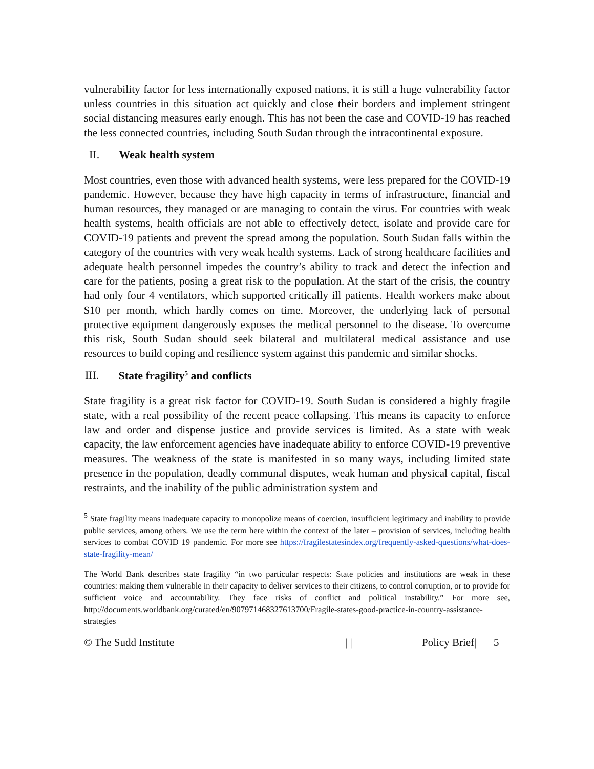vulnerability factor for less internationally exposed nations, it is still a huge vulnerability factor unless countries in this situation act quickly and close their borders and implement stringent social distancing measures early enough. This has not been the case and COVID-19 has reached the less connected countries, including South Sudan through the intracontinental exposure.
II. Weak health system
Most countries, even those with advanced health systems, were less prepared for the COVID-19 pandemic. However, because they have high capacity in terms of infrastructure, financial and human resources, they managed or are managing to contain the virus. For countries with weak health systems, health officials are not able to effectively detect, isolate and provide care for COVID-19 patients and prevent the spread among the population. South Sudan falls within the category of the countries with very weak health systems. Lack of strong healthcare facilities and adequate health personnel impedes the country’s ability to track and detect the infection and care for the patients, posing a great risk to the population. At the start of the crisis, the country had only four 4 ventilators, which supported critically ill patients. Health workers make about $10 per month, which hardly comes on time. Moreover, the underlying lack of personal protective equipment dangerously exposes the medical personnel to the disease. To overcome this risk, South Sudan should seek bilateral and multilateral medical assistance and use resources to build coping and resilience system against this pandemic and similar shocks.
III. State fragility<sup>5</sup> and conflicts
State fragility is a great risk factor for COVID-19. South Sudan is considered a highly fragile state, with a real possibility of the recent peace collapsing. This means its capacity to enforce law and order and dispense justice and provide services is limited. As a state with weak capacity, the law enforcement agencies have inadequate ability to enforce COVID-19 preventive measures. The weakness of the state is manifested in so many ways, including limited state presence in the population, deadly communal disputes, weak human and physical capital, fiscal restraints, and the inability of the public administration system and
<sup>5</sup> State fragility means inadequate capacity to monopolize means of coercion, insufficient legitimacy and inability to provide public services, among others. We use the term here within the context of the later – provision of services, including health services to combat COVID 19 pandemic. For more see https://fragilestatesindex.org/frequently-asked-questions/what-does-state-fragility-mean/
The World Bank describes state fragility “in two particular respects: State policies and institutions are weak in these countries: making them vulnerable in their capacity to deliver services to their citizens, to control corruption, or to provide for sufficient voice and accountability. They face risks of conflict and political instability.” For more see, http://documents.worldbank.org/curated/en/907971468327613700/Fragile-states-good-practice-in-country-assistance-strategies
© The Sudd Institute | | Policy Brief| 5